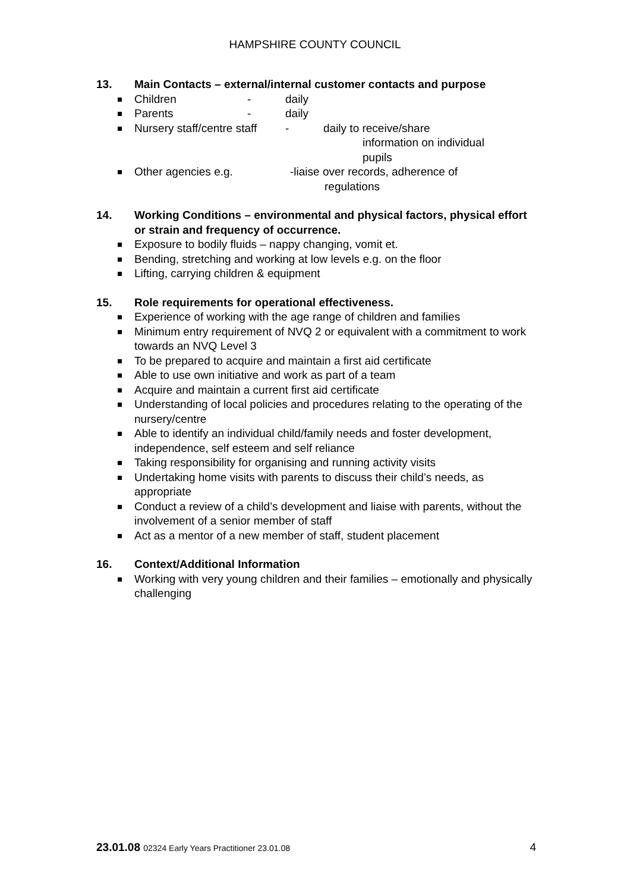HAMPSHIRE COUNTY COUNCIL
13. Main Contacts – external/internal customer contacts and purpose
Children - daily
Parents - daily
Nursery staff/centre staff - daily to receive/share
information on individual
pupils
Other agencies e.g. -liaise over records, adherence of
regulations
14. Working Conditions – environmental and physical factors, physical effort or strain and frequency of occurrence.
Exposure to bodily fluids – nappy changing, vomit et.
Bending, stretching and working at low levels e.g. on the floor
Lifting, carrying children & equipment
15. Role requirements for operational effectiveness.
Experience of working with the age range of children and families
Minimum entry requirement of NVQ 2 or equivalent with a commitment to work towards an NVQ Level 3
To be prepared to acquire and maintain a first aid certificate
Able to use own initiative and work as part of a team
Acquire and maintain a current first aid certificate
Understanding of local policies and procedures relating to the operating of the nursery/centre
Able to identify an individual child/family needs and foster development, independence, self esteem and self reliance
Taking responsibility for organising and running activity visits
Undertaking home visits with parents to discuss their child’s needs, as appropriate
Conduct a review of a child’s development and liaise with parents, without the involvement of a senior member of staff
Act as a mentor of a new member of staff, student placement
16. Context/Additional Information
Working with very young children and their families – emotionally and physically
challenging
23.01.08 02324 Early Years Practitioner 23.01.08 4